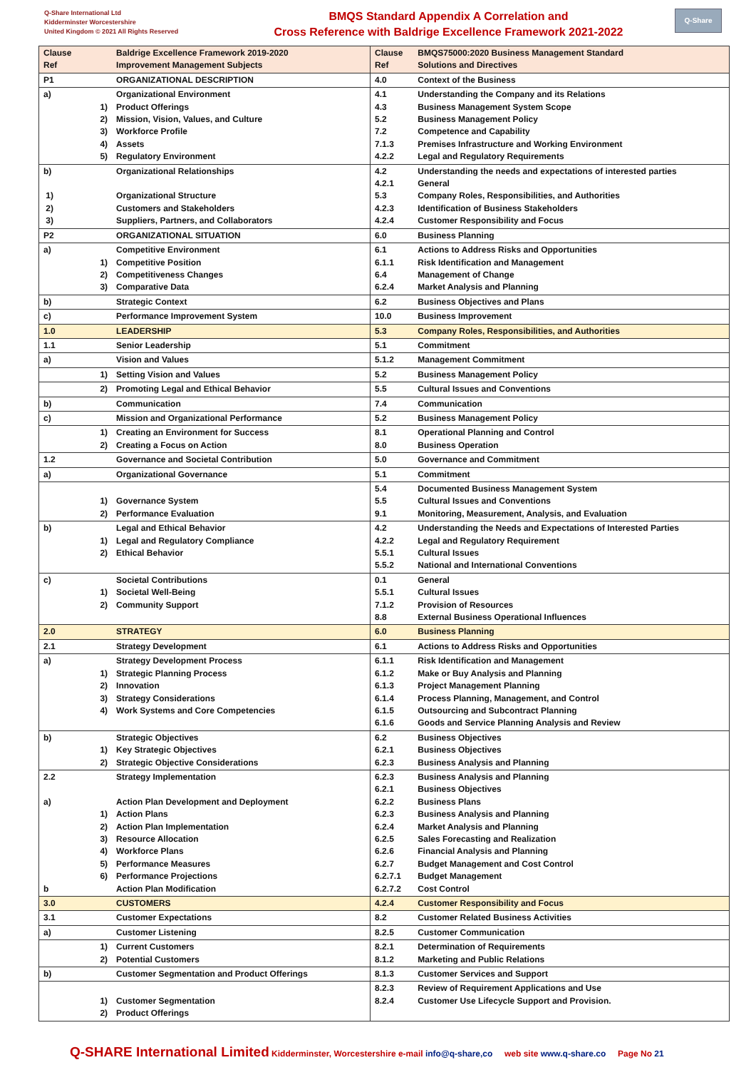Q-Share International Ltd
Kidderminster Worcestershire
United Kingdom © 2021 All Rights Reserved
BMQS Standard Appendix A Correlation and
Cross Reference with Baldrige Excellence Framework 2021-2022
Q-Share
| Clause Ref | | Baldrige Excellence Framework 2019-2020 Improvement Management Subjects | Clause Ref | BMQS75000:2020 Business Management Standard Solutions and Directives |
| --- | --- | --- | --- | --- |
| P1 | | ORGANIZATIONAL DESCRIPTION | 4.0 | Context of the Business |
| a) | 1) 2) 3) 4) 5) | Organizational Environment Product Offerings Mission, Vision, Values, and Culture Workforce Profile Assets Regulatory Environment | 4.1 4.3 5.2 7.2 7.1.3 4.2.2 | Understanding the Company and its Relations Business Management System Scope Business Management Policy Competence and Capability Premises Infrastructure and Working Environment Legal and Regulatory Requirements |
| b) 1) 2) 3) | | Organizational Relationships Organizational Structure Customers and Stakeholders Suppliers, Partners, and Collaborators | 4.2 4.2.1 5.3 4.2.3 4.2.4 | Understanding the needs and expectations of interested parties General Company Roles, Responsibilities, and Authorities Identification of Business Stakeholders Customer Responsibility and Focus |
| P2 | | ORGANIZATIONAL SITUATION | 6.0 | Business Planning |
| a) | 1) 2) 3) | Competitive Environment Competitive Position Competitiveness Changes Comparative Data | 6.1 6.1.1 6.4 6.2.4 | Actions to Address Risks and Opportunities Risk Identification and Management Management of Change Market Analysis and Planning |
| b) | | Strategic Context | 6.2 | Business Objectives and Plans |
| c) | | Performance Improvement System | 10.0 | Business Improvement |
| 1.0 | | LEADERSHIP | 5.3 | Company Roles, Responsibilities, and Authorities |
| 1.1 | | Senior Leadership | 5.1 | Commitment |
| a) | | Vision and Values | 5.1.2 | Management Commitment |
| | 1) | Setting Vision and Values | 5.2 | Business Management Policy |
| | 2) | Promoting Legal and Ethical Behavior | 5.5 | Cultural Issues and Conventions |
| b) | | Communication | 7.4 | Communication |
| c) | | Mission and Organizational Performance | 5.2 | Business Management Policy |
| | 1) 2) | Creating an Environment for Success Creating a Focus on Action | 8.1 8.0 | Operational Planning and Control Business Operation |
| 1.2 | | Governance and Societal Contribution | 5.0 | Governance and Commitment |
| a) | | Organizational Governance | 5.1 | Commitment |
| | 1) 2) | Governance System Performance Evaluation | 5.4 5.5 9.1 | Documented Business Management System Cultural Issues and Conventions Monitoring, Measurement, Analysis, and Evaluation |
| b) | 1) 2) | Legal and Ethical Behavior Legal and Regulatory Compliance Ethical Behavior | 4.2 4.2.2 5.5.1 5.5.2 | Understanding the Needs and Expectations of Interested Parties Legal and Regulatory Requirement Cultural Issues National and International Conventions |
| c) | 1) 2) | Societal Contributions Societal Well-Being Community Support | 0.1 5.5.1 7.1.2 8.8 | General Cultural Issues Provision of Resources External Business Operational Influences |
| 2.0 | | STRATEGY | 6.0 | Business Planning |
| 2.1 | | Strategy Development | 6.1 | Actions to Address Risks and Opportunities |
| a) | 1) 2) 3) 4) | Strategy Development Process Strategic Planning Process Innovation Strategy Considerations Work Systems and Core Competencies | 6.1.1 6.1.2 6.1.3 6.1.4 6.1.5 6.1.6 | Risk Identification and Management Make or Buy Analysis and Planning Project Management Planning Process Planning, Management, and Control Outsourcing and Subcontract Planning Goods and Service Planning Analysis and Review |
| b) | 1) 2) | Strategic Objectives Key Strategic Objectives Strategic Objective Considerations | 6.2 6.2.1 6.2.3 | Business Objectives Business Objectives Business Analysis and Planning |
| 2.2 a) b | 1) 2) 3) 4) 5) 6) | Strategy Implementation Action Plan Development and Deployment Action Plans Action Plan Implementation Resource Allocation Workforce Plans Performance Measures Performance Projections Action Plan Modification | 6.2.3 6.2.1 6.2.2 6.2.3 6.2.4 6.2.5 6.2.6 6.2.7 6.2.7.1 6.2.7.2 | Business Analysis and Planning Business Objectives Business Plans Business Analysis and Planning Market Analysis and Planning Sales Forecasting and Realization Financial Analysis and Planning Budget Management and Cost Control Budget Management Cost Control |
| 3.0 | | CUSTOMERS | 4.2.4 | Customer Responsibility and Focus |
| 3.1 | | Customer Expectations | 8.2 | Customer Related Business Activities |
| a) | | Customer Listening | 8.2.5 | Customer Communication |
| | 1) 2) | Current Customers Potential Customers | 8.2.1 8.1.2 | Determination of Requirements Marketing and Public Relations |
| b) | | Customer Segmentation and Product Offerings | 8.1.3 | Customer Services and Support |
| | 1) 2) | Customer Segmentation Product Offerings | 8.2.3 8.2.4 | Review of Requirement Applications and Use Customer Use Lifecycle Support and Provision. |
Q-SHARE International Limited Kidderminster, Worcestershire e-mail info@q-share,co web site www.q-share.co Page No 21